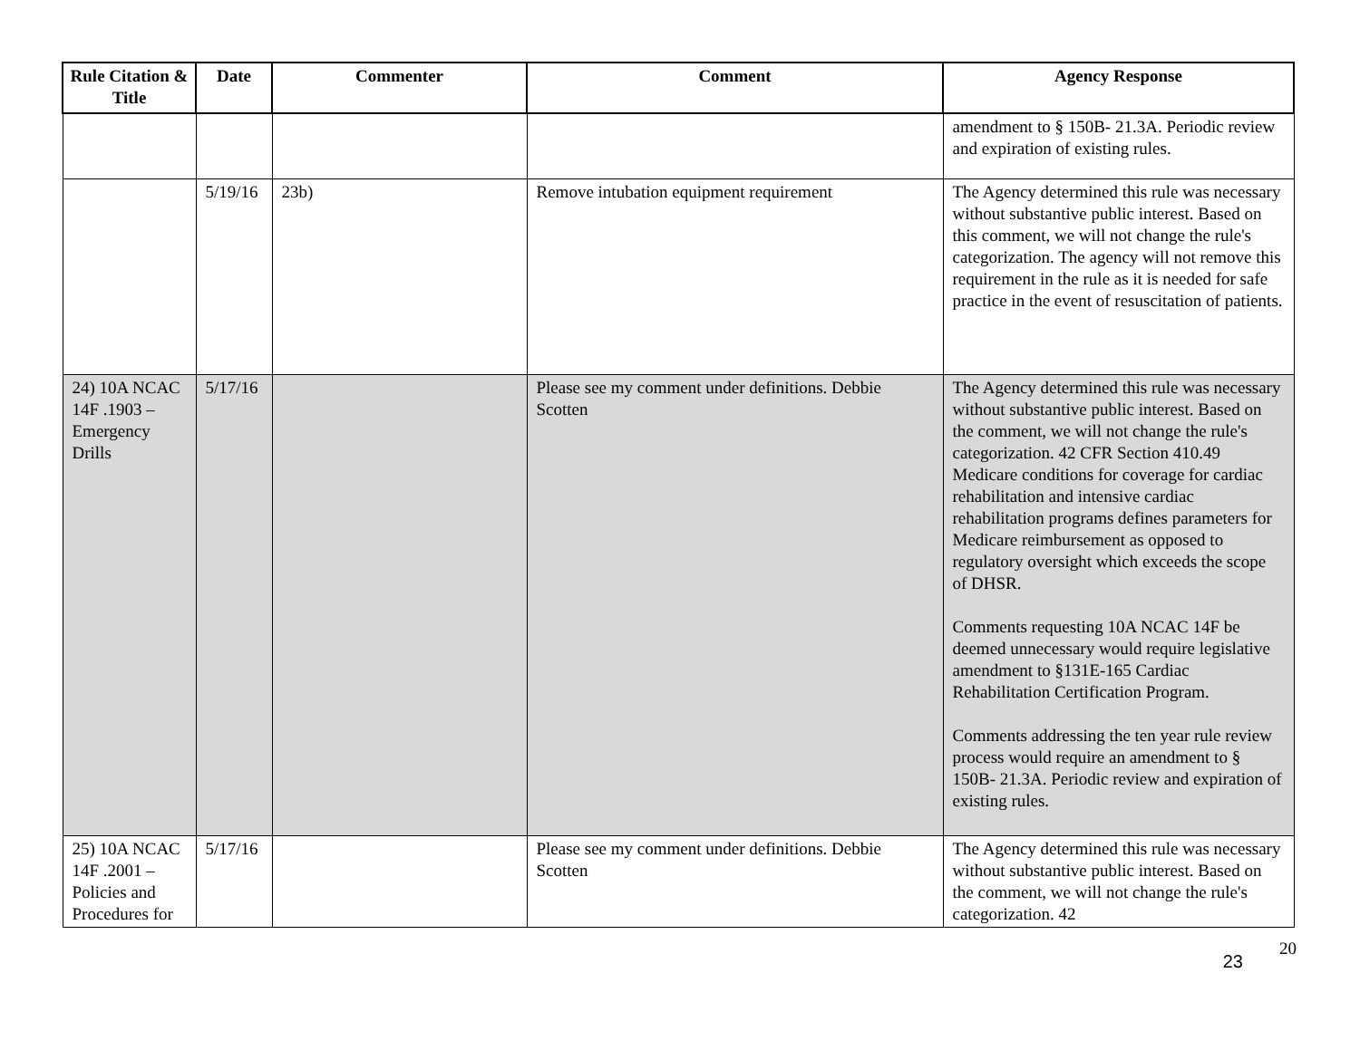| Rule Citation & Title | Date | Commenter | Comment | Agency Response |
| --- | --- | --- | --- | --- |
| | | | | amendment to § 150B- 21.3A. Periodic review and expiration of existing rules. |
| | 5/19/16 | 23b) | Remove intubation equipment requirement | The Agency determined this rule was necessary without substantive public interest. Based on this comment, we will not change the rule's categorization. The agency will not remove this requirement in the rule as it is needed for safe practice in the event of resuscitation of patients. |
| 24) 10A NCAC 14F .1903 – Emergency Drills | 5/17/16 | | Please see my comment under definitions. Debbie Scotten | The Agency determined this rule was necessary without substantive public interest. Based on the comment, we will not change the rule's categorization. 42 CFR Section 410.49 Medicare conditions for coverage for cardiac rehabilitation and intensive cardiac rehabilitation programs defines parameters for Medicare reimbursement as opposed to regulatory oversight which exceeds the scope of DHSR. Comments requesting 10A NCAC 14F be deemed unnecessary would require legislative amendment to §131E-165 Cardiac Rehabilitation Certification Program. Comments addressing the ten year rule review process would require an amendment to § 150B- 21.3A. Periodic review and expiration of existing rules. |
| 25) 10A NCAC 14F .2001 – Policies and Procedures for | 5/17/16 | | Please see my comment under definitions. Debbie Scotten | The Agency determined this rule was necessary without substantive public interest. Based on the comment, we will not change the rule's categorization. 42 |
20 23